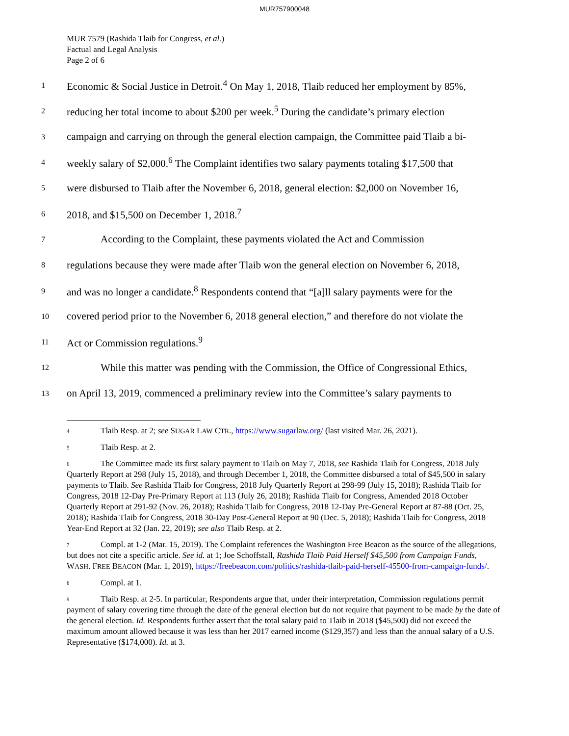MUR757900048
MUR 7579 (Rashida Tlaib for Congress, et al.)
Factual and Legal Analysis
Page 2 of 6
1 Economic & Social Justice in Detroit.<sup>4</sup> On May 1, 2018, Tlaib reduced her employment by 85%,
2 reducing her total income to about $200 per week.<sup>5</sup> During the candidate’s primary election
3 campaign and carrying on through the general election campaign, the Committee paid Tlaib a bi-
4 weekly salary of $2,000.<sup>6</sup> The Complaint identifies two salary payments totaling $17,500 that
5 were disbursed to Tlaib after the November 6, 2018, general election: $2,000 on November 16,
6 2018, and $15,500 on December 1, 2018.<sup>7</sup>
7 According to the Complaint, these payments violated the Act and Commission
8 regulations because they were made after Tlaib won the general election on November 6, 2018,
9 and was no longer a candidate.<sup>8</sup> Respondents contend that “[a]ll salary payments were for the
10 covered period prior to the November 6, 2018 general election,” and therefore do not violate the
11 Act or Commission regulations.<sup>9</sup>
12 While this matter was pending with the Commission, the Office of Congressional Ethics,
13 on April 13, 2019, commenced a preliminary review into the Committee’s salary payments to
<sup>4</sup> Tlaib Resp. at 2; see SUGAR LAW CTR., https://www.sugarlaw.org/ (last visited Mar. 26, 2021).
<sup>5</sup> Tlaib Resp. at 2.
<sup>6</sup> The Committee made its first salary payment to Tlaib on May 7, 2018, see Rashida Tlaib for Congress, 2018 July Quarterly Report at 298 (July 15, 2018), and through December 1, 2018, the Committee disbursed a total of $45,500 in salary payments to Tlaib. See Rashida Tlaib for Congress, 2018 July Quarterly Report at 298-99 (July 15, 2018); Rashida Tlaib for Congress, 2018 12-Day Pre-Primary Report at 113 (July 26, 2018); Rashida Tlaib for Congress, Amended 2018 October Quarterly Report at 291-92 (Nov. 26, 2018); Rashida Tlaib for Congress, 2018 12-Day Pre-General Report at 87-88 (Oct. 25, 2018); Rashida Tlaib for Congress, 2018 30-Day Post-General Report at 90 (Dec. 5, 2018); Rashida Tlaib for Congress, 2018 Year-End Report at 32 (Jan. 22, 2019); see also Tlaib Resp. at 2.
<sup>7</sup> Compl. at 1-2 (Mar. 15, 2019). The Complaint references the Washington Free Beacon as the source of the allegations, but does not cite a specific article. See id. at 1; Joe Schoffstall, Rashida Tlaib Paid Herself $45,500 from Campaign Funds, WASH. FREE BEACON (Mar. 1, 2019), https://freebeacon.com/politics/rashida-tlaib-paid-herself-45500-from-campaign-funds/.
<sup>8</sup> Compl. at 1.
<sup>9</sup> Tlaib Resp. at 2-5. In particular, Respondents argue that, under their interpretation, Commission regulations permit payment of salary covering time through the date of the general election but do not require that payment to be made by the date of the general election. Id. Respondents further assert that the total salary paid to Tlaib in 2018 ($45,500) did not exceed the maximum amount allowed because it was less than her 2017 earned income ($129,357) and less than the annual salary of a U.S. Representative ($174,000). Id. at 3.